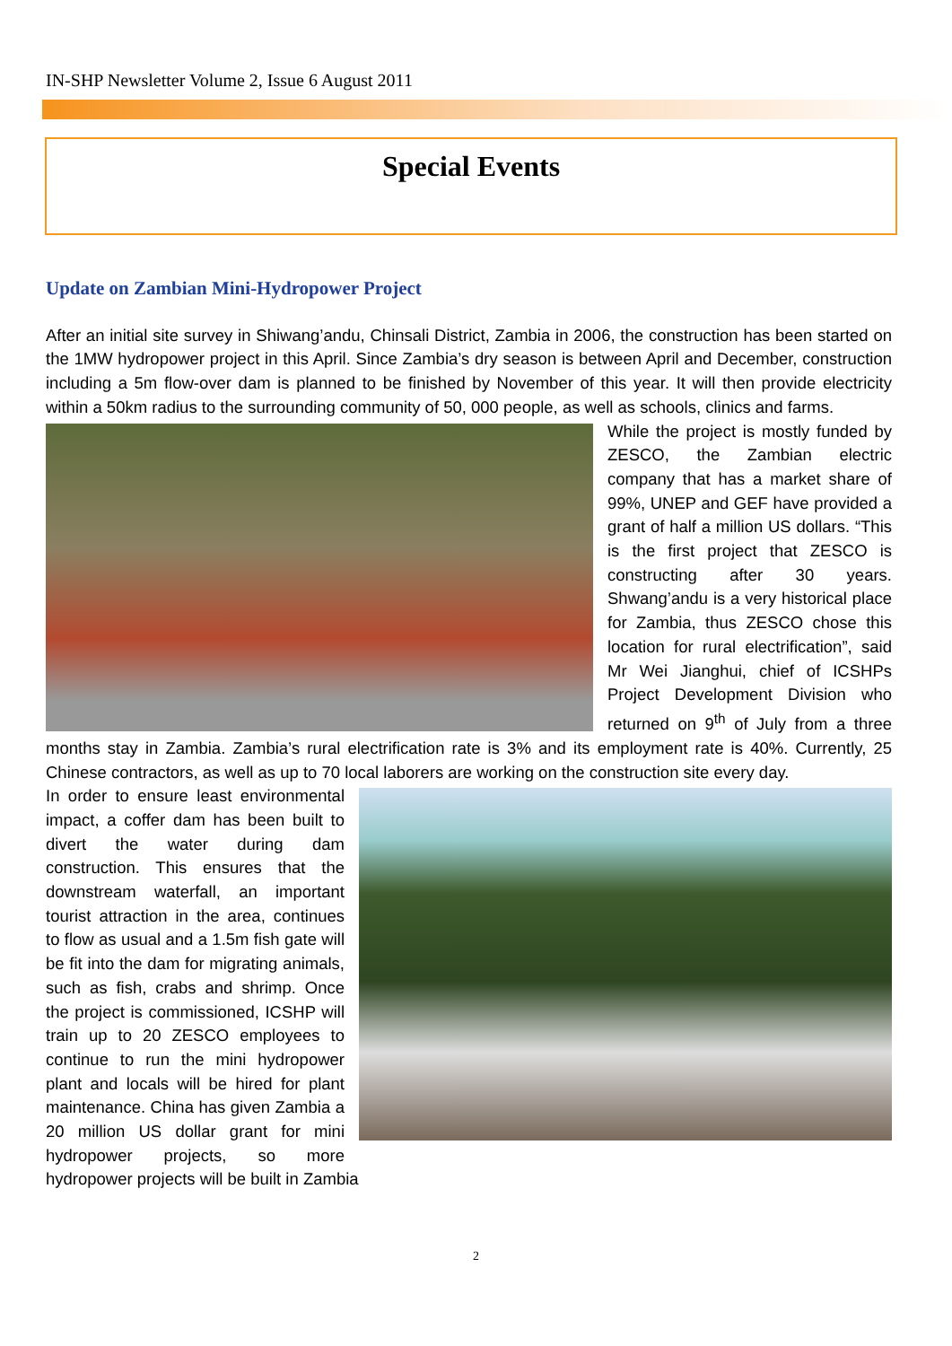IN-SHP Newsletter Volume 2, Issue 6 August 2011
Special Events
Update on Zambian Mini-Hydropower Project
After an initial site survey in Shiwang’andu, Chinsali District, Zambia in 2006, the construction has been started on the 1MW hydropower project in this April. Since Zambia’s dry season is between April and December, construction including a 5m flow-over dam is planned to be finished by November of this year. It will then provide electricity within a 50km radius to the surrounding community of 50, 000 people, as well as schools, clinics and farms.
While the project is mostly funded by ZESCO, the Zambian electric company that has a market share of 99%, UNEP and GEF have provided a grant of half a million US dollars. “This is the first project that ZESCO is constructing after 30 years. Shwang’andu is a very historical place for Zambia, thus ZESCO chose this location for rural electrification”, said Mr Wei Jianghui, chief of ICSHPs Project Development Division who returned on 9<sup>th</sup> of July from a three months stay in Zambia. Zambia’s rural electrification rate is 3% and its employment rate is 40%. Currently, 25 Chinese contractors, as well as up to 70 local laborers are working on the construction site every day.
In order to ensure least environmental impact, a coffer dam has been built to divert the water during dam construction. This ensures that the downstream waterfall, an important tourist attraction in the area, continues to flow as usual and a 1.5m fish gate will be fit into the dam for migrating animals, such as fish, crabs and shrimp. Once the project is commissioned, ICSHP will train up to 20 ZESCO employees to continue to run the mini hydropower plant and locals will be hired for plant maintenance. China has given Zambia a 20 million US dollar grant for mini hydropower projects, so more hydropower projects will be built in Zambia
2